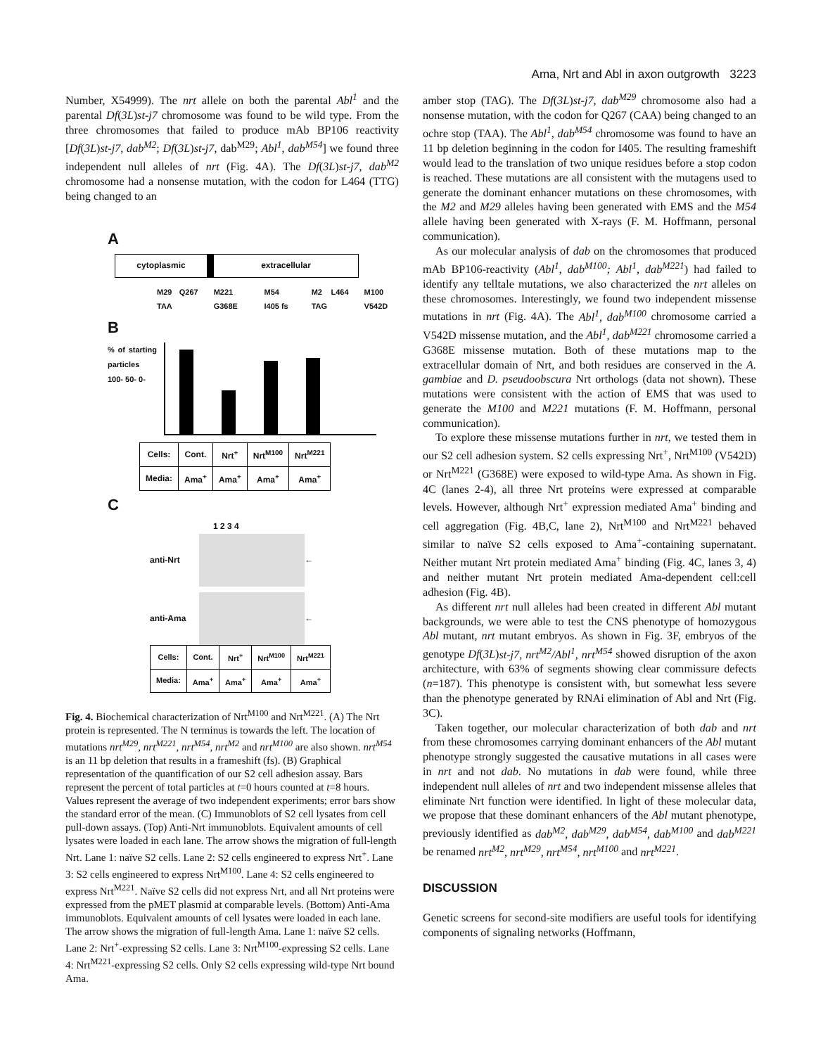Ama, Nrt and Abl in axon outgrowth 3223
Number, X54999). The nrt allele on both the parental Abl<sup>1</sup> and the parental Df(3L)st-j7 chromosome was found to be wild type. From the three chromosomes that failed to produce mAb BP106 reactivity [Df(3L)st-j7, dab<sup>M2</sup>; Df(3L)st-j7, dab<sup>M29</sup>; Abl<sup>1</sup>, dab<sup>M54</sup>] we found three independent null alleles of nrt (Fig. 4A). The Df(3L)st-j7, dab<sup>M2</sup> chromosome had a nonsense mutation, with the codon for L464 (TTG) being changed to an
A
cytoplasmic extracellular
M29 Q267 TAA M221 G368E M54 I405 fs M2 L464 TAG M100 V542D
B
% of starting particles 100- 50- 0-
| Cells: | Cont. | Nrt<sup>+</sup> | Nrt<sup>M100</sup> | Nrt<sup>M221</sup> |
| Media: | Ama<sup>+</sup> | Ama<sup>+</sup> | Ama<sup>+</sup> | Ama<sup>+</sup> |
C
1 2 3 4
anti-Nrt
←
anti-Ama
←
| Cells: | Cont. | Nrt<sup>+</sup> | Nrt<sup>M100</sup> | Nrt<sup>M221</sup> |
| Media: | Ama<sup>+</sup> | Ama<sup>+</sup> | Ama<sup>+</sup> | Ama<sup>+</sup> |
Fig. 4. Biochemical characterization of Nrt<sup>M100</sup> and Nrt<sup>M221</sup>. (A) The Nrt protein is represented. The N terminus is towards the left. The location of mutations nrt<sup>M29</sup>, nrt<sup>M221</sup>, nrt<sup>M54</sup>, nrt<sup>M2</sup> and nrt<sup>M100</sup> are also shown. nrt<sup>M54</sup> is an 11 bp deletion that results in a frameshift (fs). (B) Graphical representation of the quantification of our S2 cell adhesion assay. Bars represent the percent of total particles at t=0 hours counted at t=8 hours. Values represent the average of two independent experiments; error bars show the standard error of the mean. (C) Immunoblots of S2 cell lysates from cell pull-down assays. (Top) Anti-Nrt immunoblots. Equivalent amounts of cell lysates were loaded in each lane. The arrow shows the migration of full-length Nrt. Lane 1: naïve S2 cells. Lane 2: S2 cells engineered to express Nrt<sup>+</sup>. Lane 3: S2 cells engineered to express Nrt<sup>M100</sup>. Lane 4: S2 cells engineered to express Nrt<sup>M221</sup>. Naïve S2 cells did not express Nrt, and all Nrt proteins were expressed from the pMET plasmid at comparable levels. (Bottom) Anti-Ama immunoblots. Equivalent amounts of cell lysates were loaded in each lane. The arrow shows the migration of full-length Ama. Lane 1: naïve S2 cells. Lane 2: Nrt<sup>+</sup>-expressing S2 cells. Lane 3: Nrt<sup>M100</sup>-expressing S2 cells. Lane 4: Nrt<sup>M221</sup>-expressing S2 cells. Only S2 cells expressing wild-type Nrt bound Ama.
amber stop (TAG). The Df(3L)st-j7, dab<sup>M29</sup> chromosome also had a nonsense mutation, with the codon for Q267 (CAA) being changed to an ochre stop (TAA). The Abl<sup>1</sup>, dab<sup>M54</sup> chromosome was found to have an 11 bp deletion beginning in the codon for I405. The resulting frameshift would lead to the translation of two unique residues before a stop codon is reached. These mutations are all consistent with the mutagens used to generate the dominant enhancer mutations on these chromosomes, with the M2 and M29 alleles having been generated with EMS and the M54 allele having been generated with X-rays (F. M. Hoffmann, personal communication).
As our molecular analysis of dab on the chromosomes that produced mAb BP106-reactivity (Abl<sup>1</sup>, dab<sup>M100</sup>; Abl<sup>1</sup>, dab<sup>M221</sup>) had failed to identify any telltale mutations, we also characterized the nrt alleles on these chromosomes. Interestingly, we found two independent missense mutations in nrt (Fig. 4A). The Abl<sup>1</sup>, dab<sup>M100</sup> chromosome carried a V542D missense mutation, and the Abl<sup>1</sup>, dab<sup>M221</sup> chromosome carried a G368E missense mutation. Both of these mutations map to the extracellular domain of Nrt, and both residues are conserved in the A. gambiae and D. pseudoobscura Nrt orthologs (data not shown). These mutations were consistent with the action of EMS that was used to generate the M100 and M221 mutations (F. M. Hoffmann, personal communication).
To explore these missense mutations further in nrt, we tested them in our S2 cell adhesion system. S2 cells expressing Nrt<sup>+</sup>, Nrt<sup>M100</sup> (V542D) or Nrt<sup>M221</sup> (G368E) were exposed to wild-type Ama. As shown in Fig. 4C (lanes 2-4), all three Nrt proteins were expressed at comparable levels. However, although Nrt<sup>+</sup> expression mediated Ama<sup>+</sup> binding and cell aggregation (Fig. 4B,C, lane 2), Nrt<sup>M100</sup> and Nrt<sup>M221</sup> behaved similar to naïve S2 cells exposed to Ama<sup>+</sup>-containing supernatant. Neither mutant Nrt protein mediated Ama<sup>+</sup> binding (Fig. 4C, lanes 3, 4) and neither mutant Nrt protein mediated Ama-dependent cell:cell adhesion (Fig. 4B).
As different nrt null alleles had been created in different Abl mutant backgrounds, we were able to test the CNS phenotype of homozygous Abl mutant, nrt mutant embryos. As shown in Fig. 3F, embryos of the genotype Df(3L)st-j7, nrt<sup>M2</sup>/Abl<sup>1</sup>, nrt<sup>M54</sup> showed disruption of the axon architecture, with 63% of segments showing clear commissure defects (n=187). This phenotype is consistent with, but somewhat less severe than the phenotype generated by RNAi elimination of Abl and Nrt (Fig. 3C).
Taken together, our molecular characterization of both dab and nrt from these chromosomes carrying dominant enhancers of the Abl mutant phenotype strongly suggested the causative mutations in all cases were in nrt and not dab. No mutations in dab were found, while three independent null alleles of nrt and two independent missense alleles that eliminate Nrt function were identified. In light of these molecular data, we propose that these dominant enhancers of the Abl mutant phenotype, previously identified as dab<sup>M2</sup>, dab<sup>M29</sup>, dab<sup>M54</sup>, dab<sup>M100</sup> and dab<sup>M221</sup> be renamed nrt<sup>M2</sup>, nrt<sup>M29</sup>, nrt<sup>M54</sup>, nrt<sup>M100</sup> and nrt<sup>M221</sup>.
DISCUSSION
Genetic screens for second-site modifiers are useful tools for identifying components of signaling networks (Hoffmann,